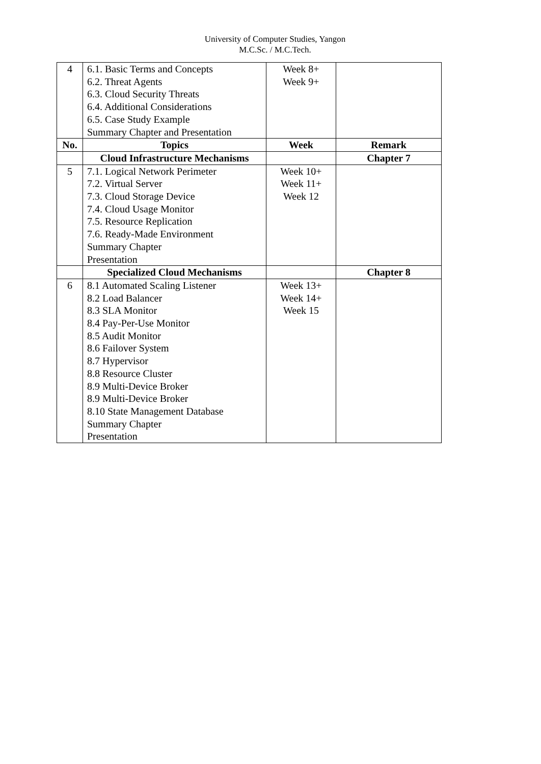University of Computer Studies, Yangon
M.C.Sc. / M.C.Tech.
| 4 | 6.1. Basic Terms and Concepts 6.2. Threat Agents 6.3. Cloud Security Threats 6.4. Additional Considerations 6.5. Case Study Example Summary Chapter and Presentation | Week 8+ Week 9+ | |
| No. | Topics | Week | Remark |
| | Cloud Infrastructure Mechanisms | | Chapter 7 |
| 5 | 7.1. Logical Network Perimeter 7.2. Virtual Server 7.3. Cloud Storage Device 7.4. Cloud Usage Monitor 7.5. Resource Replication 7.6. Ready-Made Environment Summary Chapter Presentation | Week 10+ Week 11+ Week 12 | |
| | Specialized Cloud Mechanisms | | Chapter 8 |
| 6 | 8.1 Automated Scaling Listener 8.2 Load Balancer 8.3 SLA Monitor 8.4 Pay-Per-Use Monitor 8.5 Audit Monitor 8.6 Failover System 8.7 Hypervisor 8.8 Resource Cluster 8.9 Multi-Device Broker 8.9 Multi-Device Broker 8.10 State Management Database Summary Chapter Presentation | Week 13+ Week 14+ Week 15 | |